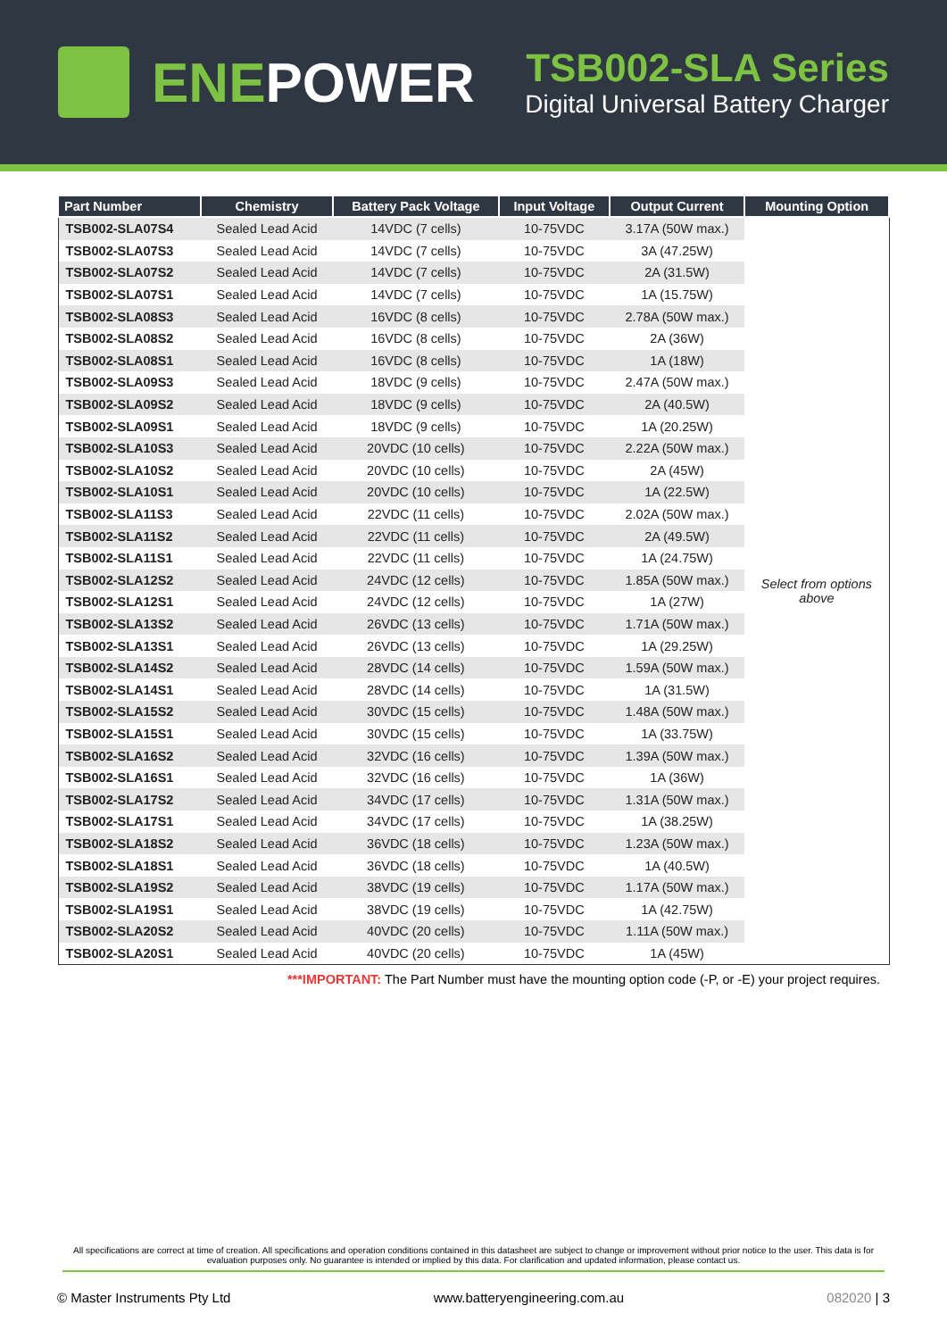ENEPOWER
TSB002-SLA Series
Digital Universal Battery Charger
| Part Number | Chemistry | Battery Pack Voltage | Input Voltage | Output Current | Mounting Option |
| --- | --- | --- | --- | --- | --- |
| TSB002-SLA07S4 | Sealed Lead Acid | 14VDC (7 cells) | 10-75VDC | 3.17A (50W max.) | Select from options above |
| TSB002-SLA07S3 | Sealed Lead Acid | 14VDC (7 cells) | 10-75VDC | 3A (47.25W) | |
| TSB002-SLA07S2 | Sealed Lead Acid | 14VDC (7 cells) | 10-75VDC | 2A (31.5W) | |
| TSB002-SLA07S1 | Sealed Lead Acid | 14VDC (7 cells) | 10-75VDC | 1A (15.75W) | |
| TSB002-SLA08S3 | Sealed Lead Acid | 16VDC (8 cells) | 10-75VDC | 2.78A (50W max.) | |
| TSB002-SLA08S2 | Sealed Lead Acid | 16VDC (8 cells) | 10-75VDC | 2A (36W) | |
| TSB002-SLA08S1 | Sealed Lead Acid | 16VDC (8 cells) | 10-75VDC | 1A (18W) | |
| TSB002-SLA09S3 | Sealed Lead Acid | 18VDC (9 cells) | 10-75VDC | 2.47A (50W max.) | |
| TSB002-SLA09S2 | Sealed Lead Acid | 18VDC (9 cells) | 10-75VDC | 2A (40.5W) | |
| TSB002-SLA09S1 | Sealed Lead Acid | 18VDC (9 cells) | 10-75VDC | 1A (20.25W) | |
| TSB002-SLA10S3 | Sealed Lead Acid | 20VDC (10 cells) | 10-75VDC | 2.22A (50W max.) | |
| TSB002-SLA10S2 | Sealed Lead Acid | 20VDC (10 cells) | 10-75VDC | 2A (45W) | |
| TSB002-SLA10S1 | Sealed Lead Acid | 20VDC (10 cells) | 10-75VDC | 1A (22.5W) | |
| TSB002-SLA11S3 | Sealed Lead Acid | 22VDC (11 cells) | 10-75VDC | 2.02A (50W max.) | |
| TSB002-SLA11S2 | Sealed Lead Acid | 22VDC (11 cells) | 10-75VDC | 2A (49.5W) | |
| TSB002-SLA11S1 | Sealed Lead Acid | 22VDC (11 cells) | 10-75VDC | 1A (24.75W) | |
| TSB002-SLA12S2 | Sealed Lead Acid | 24VDC (12 cells) | 10-75VDC | 1.85A (50W max.) | |
| TSB002-SLA12S1 | Sealed Lead Acid | 24VDC (12 cells) | 10-75VDC | 1A (27W) | |
| TSB002-SLA13S2 | Sealed Lead Acid | 26VDC (13 cells) | 10-75VDC | 1.71A (50W max.) | |
| TSB002-SLA13S1 | Sealed Lead Acid | 26VDC (13 cells) | 10-75VDC | 1A (29.25W) | |
| TSB002-SLA14S2 | Sealed Lead Acid | 28VDC (14 cells) | 10-75VDC | 1.59A (50W max.) | |
| TSB002-SLA14S1 | Sealed Lead Acid | 28VDC (14 cells) | 10-75VDC | 1A (31.5W) | |
| TSB002-SLA15S2 | Sealed Lead Acid | 30VDC (15 cells) | 10-75VDC | 1.48A (50W max.) | |
| TSB002-SLA15S1 | Sealed Lead Acid | 30VDC (15 cells) | 10-75VDC | 1A (33.75W) | |
| TSB002-SLA16S2 | Sealed Lead Acid | 32VDC (16 cells) | 10-75VDC | 1.39A (50W max.) | |
| TSB002-SLA16S1 | Sealed Lead Acid | 32VDC (16 cells) | 10-75VDC | 1A (36W) | |
| TSB002-SLA17S2 | Sealed Lead Acid | 34VDC (17 cells) | 10-75VDC | 1.31A (50W max.) | |
| TSB002-SLA17S1 | Sealed Lead Acid | 34VDC (17 cells) | 10-75VDC | 1A (38.25W) | |
| TSB002-SLA18S2 | Sealed Lead Acid | 36VDC (18 cells) | 10-75VDC | 1.23A (50W max.) | |
| TSB002-SLA18S1 | Sealed Lead Acid | 36VDC (18 cells) | 10-75VDC | 1A (40.5W) | |
| TSB002-SLA19S2 | Sealed Lead Acid | 38VDC (19 cells) | 10-75VDC | 1.17A (50W max.) | |
| TSB002-SLA19S1 | Sealed Lead Acid | 38VDC (19 cells) | 10-75VDC | 1A (42.75W) | |
| TSB002-SLA20S2 | Sealed Lead Acid | 40VDC (20 cells) | 10-75VDC | 1.11A (50W max.) | |
| TSB002-SLA20S1 | Sealed Lead Acid | 40VDC (20 cells) | 10-75VDC | 1A (45W) | |
***IMPORTANT: The Part Number must have the mounting option code (-P, or -E) your project requires.
All specifications are correct at time of creation. All specifications and operation conditions contained in this datasheet are subject to change or improvement without prior notice to the user. This data is for evaluation purposes only. No guarantee is intended or implied by this data. For clarification and updated information, please contact us.
© Master Instruments Pty Ltd www.batteryengineering.com.au 082020 | 3